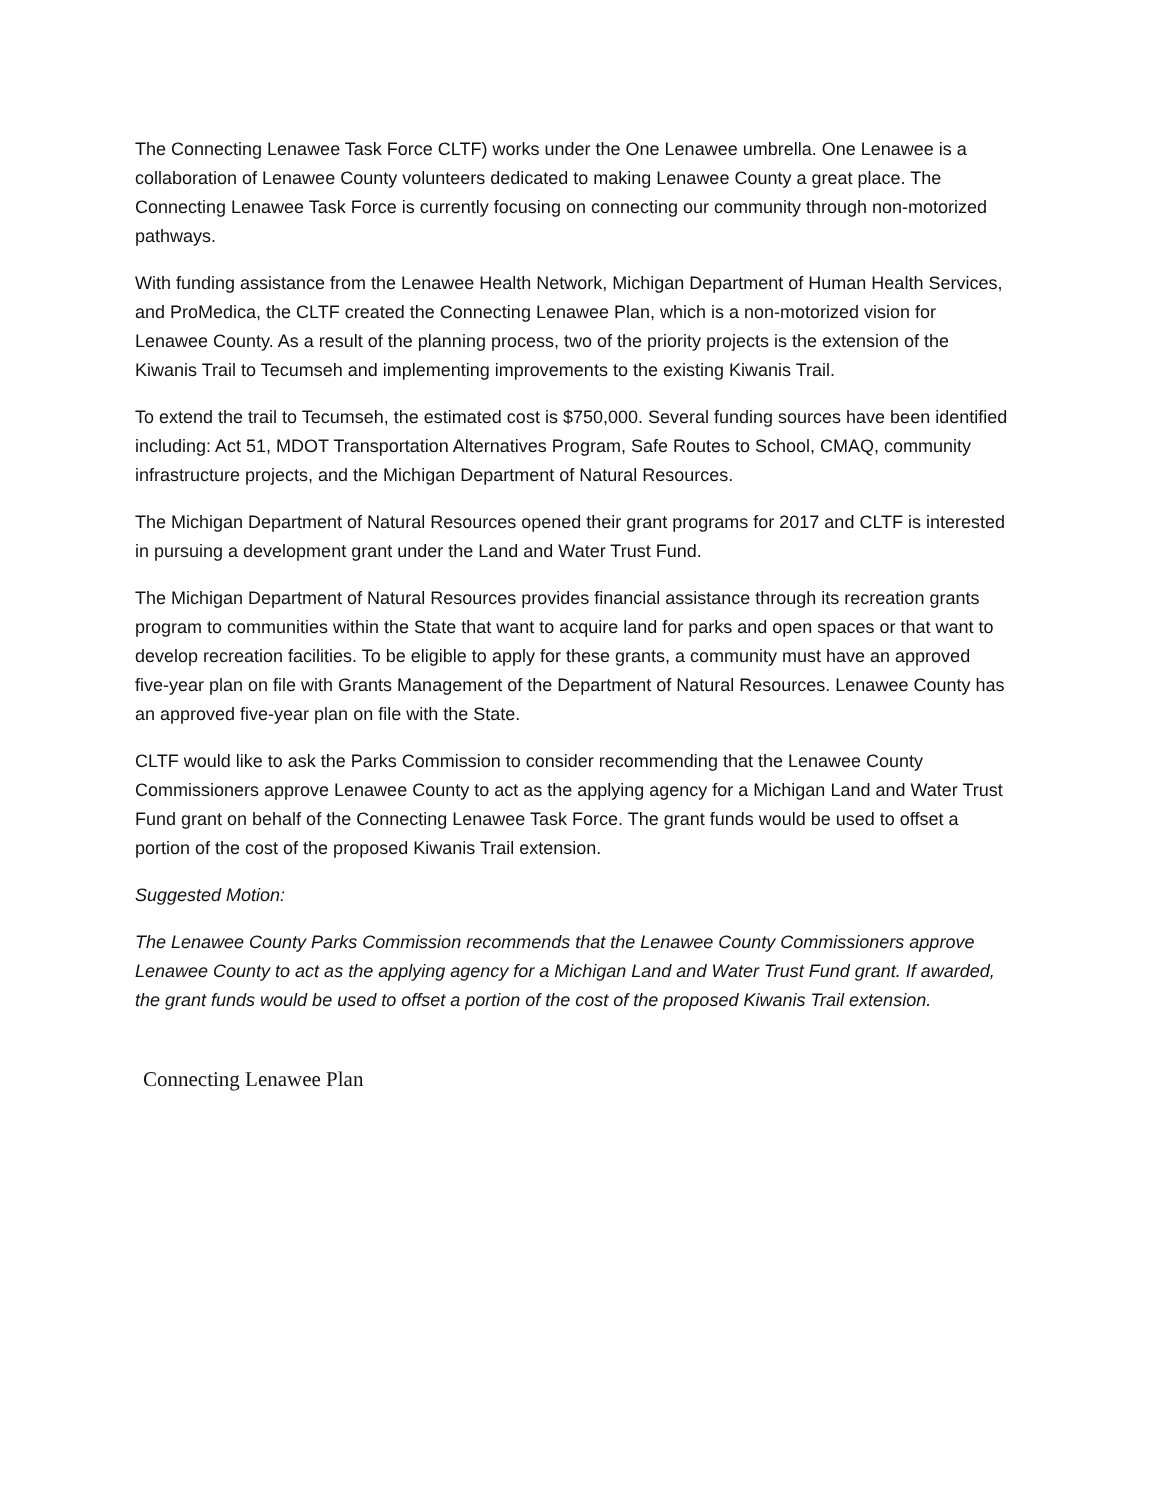The Connecting Lenawee Task Force CLTF) works under the One Lenawee umbrella. One Lenawee is a collaboration of Lenawee County volunteers dedicated to making Lenawee County a great place. The Connecting Lenawee Task Force is currently focusing on connecting our community through non-motorized pathways.
With funding assistance from the Lenawee Health Network, Michigan Department of Human Health Services, and ProMedica, the CLTF created the Connecting Lenawee Plan, which is a non-motorized vision for Lenawee County. As a result of the planning process, two of the priority projects is the extension of the Kiwanis Trail to Tecumseh and implementing improvements to the existing Kiwanis Trail.
To extend the trail to Tecumseh, the estimated cost is $750,000. Several funding sources have been identified including: Act 51, MDOT Transportation Alternatives Program, Safe Routes to School, CMAQ, community infrastructure projects, and the Michigan Department of Natural Resources.
The Michigan Department of Natural Resources opened their grant programs for 2017 and CLTF is interested in pursuing a development grant under the Land and Water Trust Fund.
The Michigan Department of Natural Resources provides financial assistance through its recreation grants program to communities within the State that want to acquire land for parks and open spaces or that want to develop recreation facilities. To be eligible to apply for these grants, a community must have an approved five-year plan on file with Grants Management of the Department of Natural Resources. Lenawee County has an approved five-year plan on file with the State.
CLTF would like to ask the Parks Commission to consider recommending that the Lenawee County Commissioners approve Lenawee County to act as the applying agency for a Michigan Land and Water Trust Fund grant on behalf of the Connecting Lenawee Task Force. The grant funds would be used to offset a portion of the cost of the proposed Kiwanis Trail extension.
Suggested Motion:
The Lenawee County Parks Commission recommends that the Lenawee County Commissioners approve Lenawee County to act as the applying agency for a Michigan Land and Water Trust Fund grant. If awarded, the grant funds would be used to offset a portion of the cost of the proposed Kiwanis Trail extension.
Connecting Lenawee Plan